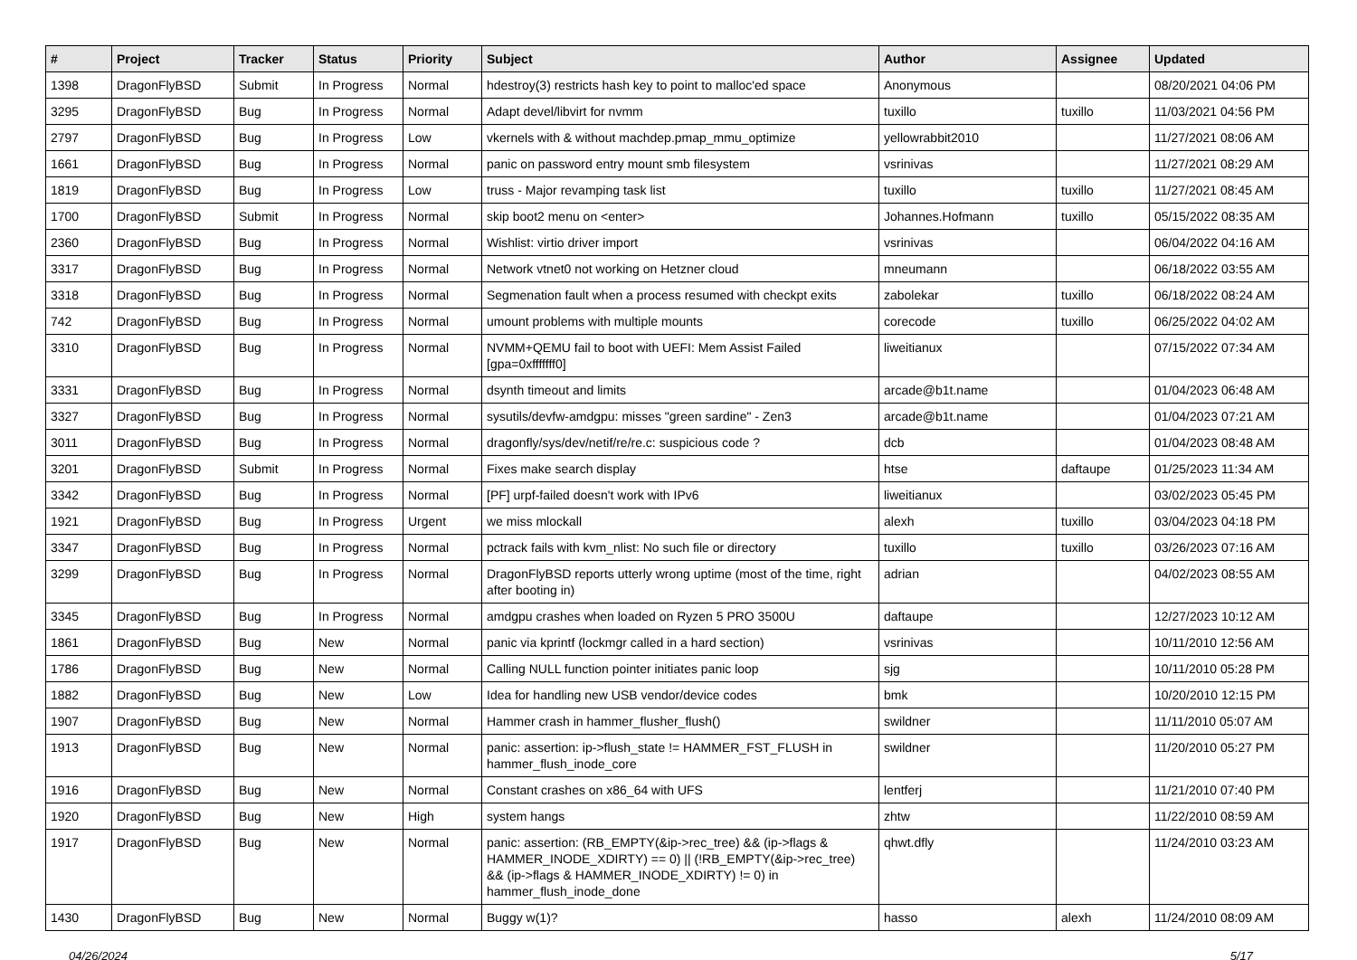| # | Project | Tracker | Status | Priority | Subject | Author | Assignee | Updated |
| --- | --- | --- | --- | --- | --- | --- | --- | --- |
| 1398 | DragonFlyBSD | Submit | In Progress | Normal | hdestroy(3) restricts hash key to point to malloc'ed space | Anonymous | | 08/20/2021 04:06 PM |
| 3295 | DragonFlyBSD | Bug | In Progress | Normal | Adapt devel/libvirt for nvmm | tuxillo | tuxillo | 11/03/2021 04:56 PM |
| 2797 | DragonFlyBSD | Bug | In Progress | Low | vkernels with & without machdep.pmap_mmu_optimize | yellowrabbit2010 | | 11/27/2021 08:06 AM |
| 1661 | DragonFlyBSD | Bug | In Progress | Normal | panic on password entry mount smb filesystem | vsrinivas | | 11/27/2021 08:29 AM |
| 1819 | DragonFlyBSD | Bug | In Progress | Low | truss - Major revamping task list | tuxillo | tuxillo | 11/27/2021 08:45 AM |
| 1700 | DragonFlyBSD | Submit | In Progress | Normal | skip boot2 menu on <enter> | Johannes.Hofmann | tuxillo | 05/15/2022 08:35 AM |
| 2360 | DragonFlyBSD | Bug | In Progress | Normal | Wishlist: virtio driver import | vsrinivas | | 06/04/2022 04:16 AM |
| 3317 | DragonFlyBSD | Bug | In Progress | Normal | Network vtnet0 not working on Hetzner cloud | mneumann | | 06/18/2022 03:55 AM |
| 3318 | DragonFlyBSD | Bug | In Progress | Normal | Segmenation fault when a process resumed with checkpt exits | zabolekar | tuxillo | 06/18/2022 08:24 AM |
| 742 | DragonFlyBSD | Bug | In Progress | Normal | umount problems with multiple mounts | corecode | tuxillo | 06/25/2022 04:02 AM |
| 3310 | DragonFlyBSD | Bug | In Progress | Normal | NVMM+QEMU fail to boot with UEFI: Mem Assist Failed [gpa=0xfffffff0] | liweitianux | | 07/15/2022 07:34 AM |
| 3331 | DragonFlyBSD | Bug | In Progress | Normal | dsynth timeout and limits | arcade@b1t.name | | 01/04/2023 06:48 AM |
| 3327 | DragonFlyBSD | Bug | In Progress | Normal | sysutils/devfw-amdgpu: misses "green sardine" - Zen3 | arcade@b1t.name | | 01/04/2023 07:21 AM |
| 3011 | DragonFlyBSD | Bug | In Progress | Normal | dragonfly/sys/dev/netif/re/re.c: suspicious code ? | dcb | | 01/04/2023 08:48 AM |
| 3201 | DragonFlyBSD | Submit | In Progress | Normal | Fixes make search display | htse | daftaupe | 01/25/2023 11:34 AM |
| 3342 | DragonFlyBSD | Bug | In Progress | Normal | [PF] urpf-failed doesn't work with IPv6 | liweitianux | | 03/02/2023 05:45 PM |
| 1921 | DragonFlyBSD | Bug | In Progress | Urgent | we miss mlockall | alexh | tuxillo | 03/04/2023 04:18 PM |
| 3347 | DragonFlyBSD | Bug | In Progress | Normal | pctrack fails with kvm_nlist: No such file or directory | tuxillo | tuxillo | 03/26/2023 07:16 AM |
| 3299 | DragonFlyBSD | Bug | In Progress | Normal | DragonFlyBSD reports utterly wrong uptime (most of the time, right after booting in) | adrian | | 04/02/2023 08:55 AM |
| 3345 | DragonFlyBSD | Bug | In Progress | Normal | amdgpu crashes when loaded on Ryzen 5 PRO 3500U | daftaupe | | 12/27/2023 10:12 AM |
| 1861 | DragonFlyBSD | Bug | New | Normal | panic via kprintf (lockmgr called in a hard section) | vsrinivas | | 10/11/2010 12:56 AM |
| 1786 | DragonFlyBSD | Bug | New | Normal | Calling NULL function pointer initiates panic loop | sjg | | 10/11/2010 05:28 PM |
| 1882 | DragonFlyBSD | Bug | New | Low | Idea for handling new USB vendor/device codes | bmk | | 10/20/2010 12:15 PM |
| 1907 | DragonFlyBSD | Bug | New | Normal | Hammer crash in hammer_flusher_flush() | swildner | | 11/11/2010 05:07 AM |
| 1913 | DragonFlyBSD | Bug | New | Normal | panic: assertion: ip->flush_state != HAMMER_FST_FLUSH in hammer_flush_inode_core | swildner | | 11/20/2010 05:27 PM |
| 1916 | DragonFlyBSD | Bug | New | Normal | Constant crashes on x86_64 with UFS | lentferj | | 11/21/2010 07:40 PM |
| 1920 | DragonFlyBSD | Bug | New | High | system hangs | zhtw | | 11/22/2010 08:59 AM |
| 1917 | DragonFlyBSD | Bug | New | Normal | panic: assertion: (RB_EMPTY(&ip->rec_tree) && (ip->flags & HAMMER_INODE_XDIRTY) == 0) // (!RB_EMPTY(&ip->rec_tree) && (ip->flags & HAMMER_INODE_XDIRTY) != 0) in hammer_flush_inode_done | qhwt.dfly | | 11/24/2010 03:23 AM |
| 1430 | DragonFlyBSD | Bug | New | Normal | Buggy w(1)? | hasso | alexh | 11/24/2010 08:09 AM |
04/26/2024 5/17